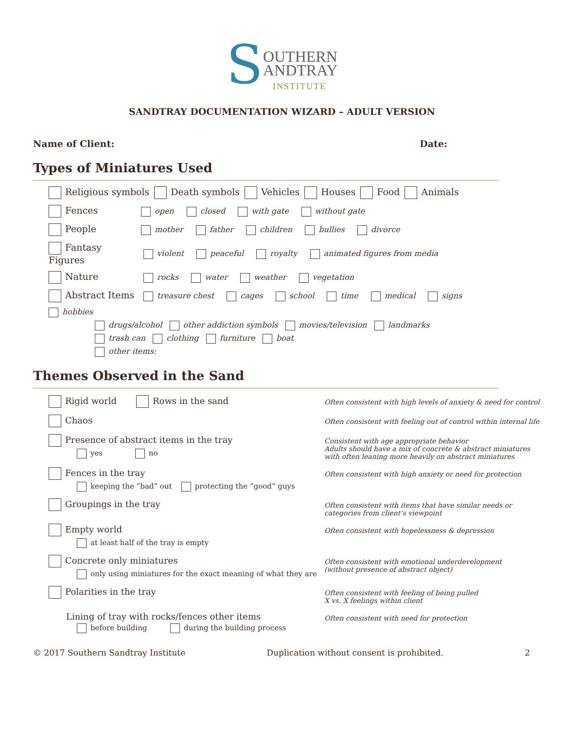SOUTHERN
ANDTRAY
INSTITUTE
SANDTRAY DOCUMENTATION WIZARD – ADULT VERSION
Name of Client: Date:
Types of Miniatures Used
Religious symbols Death symbols Vehicles Houses Food Animals
Fences open closed with gate without gate
People mother father children bullies divorce
Fantasy Figures violent peaceful royalty animated figures from media
Nature rocks water weather vegetation
Abstract Items treasure chest cages school time medical signs hobbies
drugs/alcohol other addiction symbols movies/television landmarks
trash can clothing furniture boat
other items:
Themes Observed in the Sand
Rigid world Rows in the sand
Often consistent with high levels of anxiety & need for control
Chaos
Often consistent with feeling out of control within internal life
Presence of abstract items in the tray
yes no
Consistent with age appropriate behavior
Adults should have a mix of concrete & abstract miniatures
with often leaning more heavily on abstract miniatures
Fences in the tray
keeping the “bad” out protecting the “good” guys
Often consistent with high anxiety or need for protection
Groupings in the tray
Often consistent with items that have similar needs or
categories from client’s viewpoint
Empty world
at least half of the tray is empty
Often consistent with hopelessness & depression
Concrete only miniatures
only using miniatures for the exact meaning of what they are
Often consistent with emotional underdevelopment
(without presence of abstract object)
Polarities in the tray
Often consistent with feeling of being pulled
X vs. X feelings within client
Lining of tray with rocks/fences other items
before building during the building process
Often consistent with need for protection
© 2017 Southern Sandtray Institute Duplication without consent is prohibited. 2